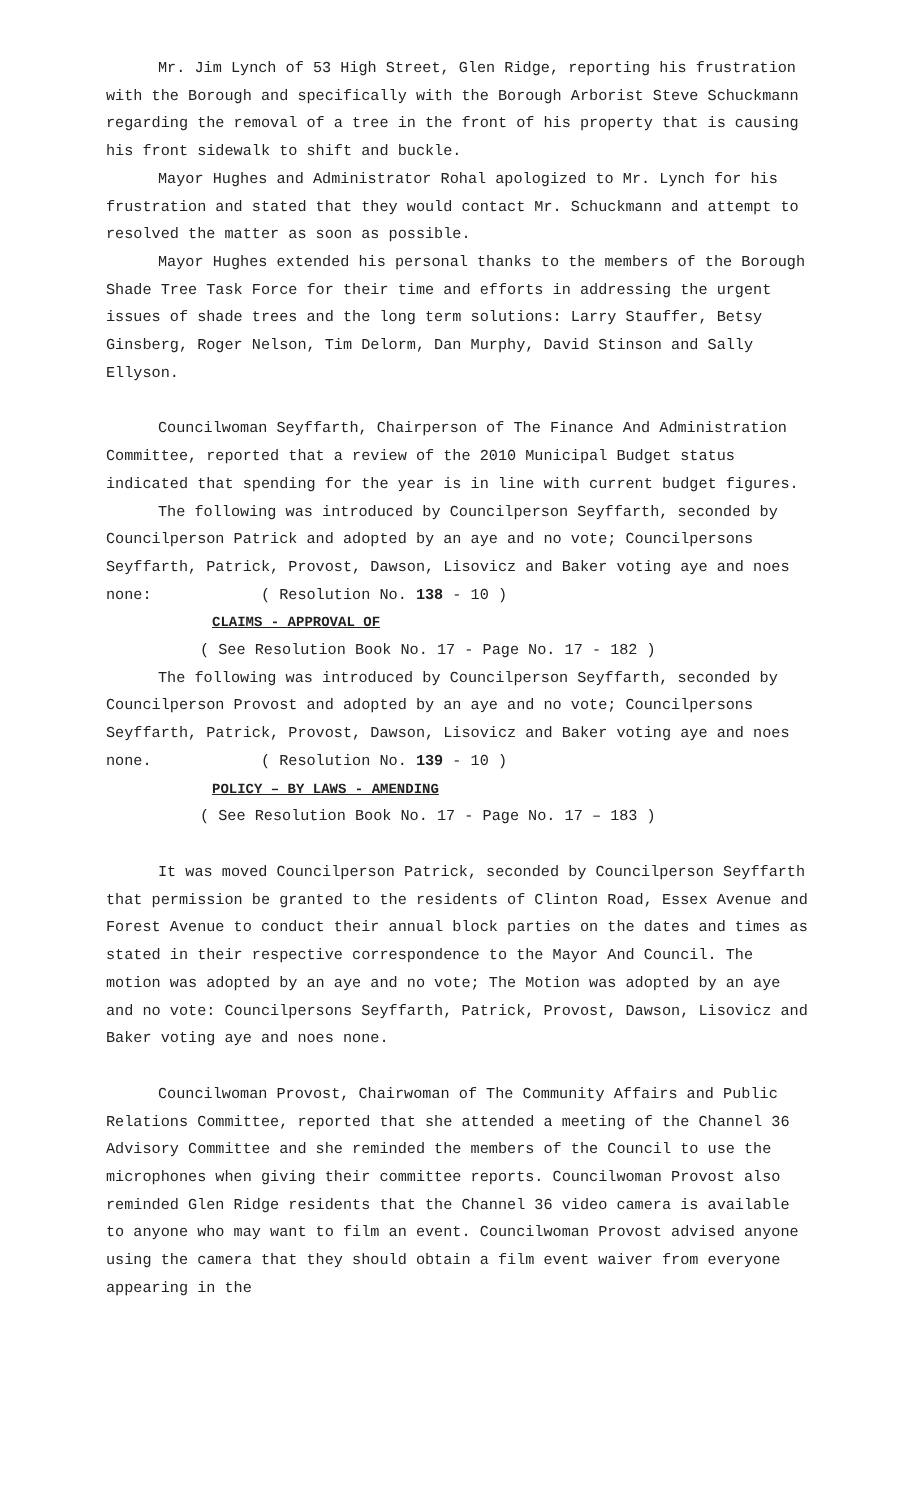Mr. Jim Lynch of 53 High Street, Glen Ridge, reporting his frustration with the Borough and specifically with the Borough Arborist Steve Schuckmann regarding the removal of a tree in the front of his property that is causing his front sidewalk to shift and buckle.
Mayor Hughes and Administrator Rohal apologized to Mr. Lynch for his frustration and stated that they would contact Mr. Schuckmann and attempt to resolved the matter as soon as possible.
Mayor Hughes extended his personal thanks to the members of the Borough Shade Tree Task Force for their time and efforts in addressing the urgent issues of shade trees and the long term solutions: Larry Stauffer, Betsy Ginsberg, Roger Nelson, Tim Delorm, Dan Murphy, David Stinson and Sally Ellyson.
Councilwoman Seyffarth, Chairperson of The Finance And Administration Committee, reported that a review of the 2010 Municipal Budget status indicated that spending for the year is in line with current budget figures.
The following was introduced by Councilperson Seyffarth, seconded by Councilperson Patrick and adopted by an aye and no vote; Councilpersons Seyffarth, Patrick, Provost, Dawson, Lisovicz and Baker voting aye and noes none: ( Resolution No. 138 - 10 )
CLAIMS - APPROVAL OF
( See Resolution Book No. 17 - Page No. 17 - 182 )
The following was introduced by Councilperson Seyffarth, seconded by Councilperson Provost and adopted by an aye and no vote; Councilpersons Seyffarth, Patrick, Provost, Dawson, Lisovicz and Baker voting aye and noes none. ( Resolution No. 139 - 10 )
POLICY – BY LAWS - AMENDING
( See Resolution Book No. 17 - Page No. 17 – 183 )
It was moved Councilperson Patrick, seconded by Councilperson Seyffarth that permission be granted to the residents of Clinton Road, Essex Avenue and Forest Avenue to conduct their annual block parties on the dates and times as stated in their respective correspondence to the Mayor And Council. The motion was adopted by an aye and no vote; The Motion was adopted by an aye and no vote: Councilpersons Seyffarth, Patrick, Provost, Dawson, Lisovicz and Baker voting aye and noes none.
Councilwoman Provost, Chairwoman of The Community Affairs and Public Relations Committee, reported that she attended a meeting of the Channel 36 Advisory Committee and she reminded the members of the Council to use the microphones when giving their committee reports. Councilwoman Provost also reminded Glen Ridge residents that the Channel 36 video camera is available to anyone who may want to film an event. Councilwoman Provost advised anyone using the camera that they should obtain a film event waiver from everyone appearing in the